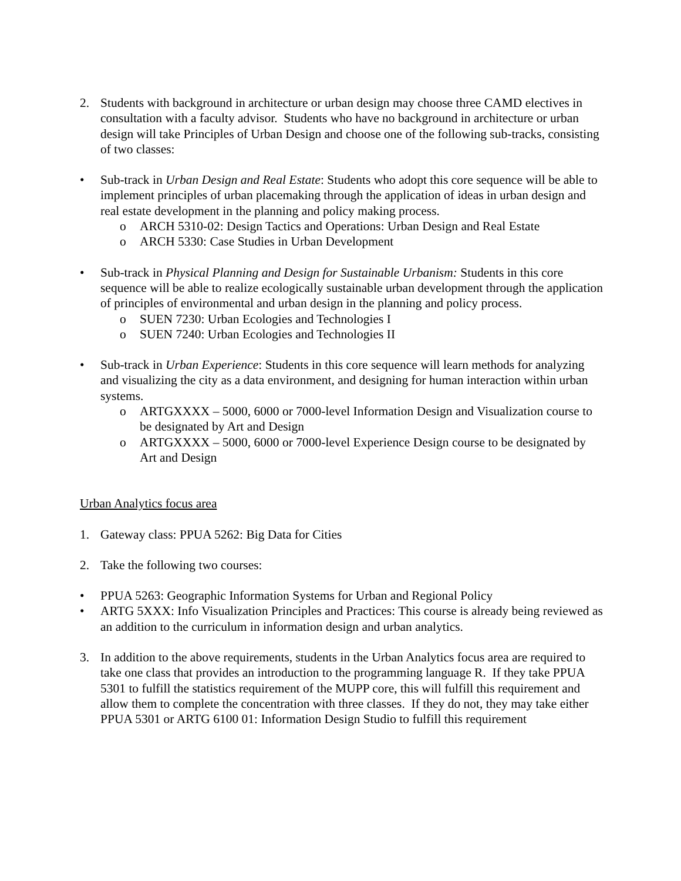2. Students with background in architecture or urban design may choose three CAMD electives in consultation with a faculty advisor. Students who have no background in architecture or urban design will take Principles of Urban Design and choose one of the following sub-tracks, consisting of two classes:
• Sub-track in Urban Design and Real Estate: Students who adopt this core sequence will be able to implement principles of urban placemaking through the application of ideas in urban design and real estate development in the planning and policy making process.
o ARCH 5310-02: Design Tactics and Operations: Urban Design and Real Estate
o ARCH 5330: Case Studies in Urban Development
• Sub-track in Physical Planning and Design for Sustainable Urbanism: Students in this core sequence will be able to realize ecologically sustainable urban development through the application of principles of environmental and urban design in the planning and policy process.
o SUEN 7230: Urban Ecologies and Technologies I
o SUEN 7240: Urban Ecologies and Technologies II
• Sub-track in Urban Experience: Students in this core sequence will learn methods for analyzing and visualizing the city as a data environment, and designing for human interaction within urban systems.
o ARTGXXXX – 5000, 6000 or 7000-level Information Design and Visualization course to be designated by Art and Design
o ARTGXXXX – 5000, 6000 or 7000-level Experience Design course to be designated by Art and Design
Urban Analytics focus area
1. Gateway class: PPUA 5262: Big Data for Cities
2. Take the following two courses:
• PPUA 5263: Geographic Information Systems for Urban and Regional Policy
• ARTG 5XXX: Info Visualization Principles and Practices: This course is already being reviewed as an addition to the curriculum in information design and urban analytics.
3. In addition to the above requirements, students in the Urban Analytics focus area are required to take one class that provides an introduction to the programming language R. If they take PPUA 5301 to fulfill the statistics requirement of the MUPP core, this will fulfill this requirement and allow them to complete the concentration with three classes. If they do not, they may take either PPUA 5301 or ARTG 6100 01: Information Design Studio to fulfill this requirement